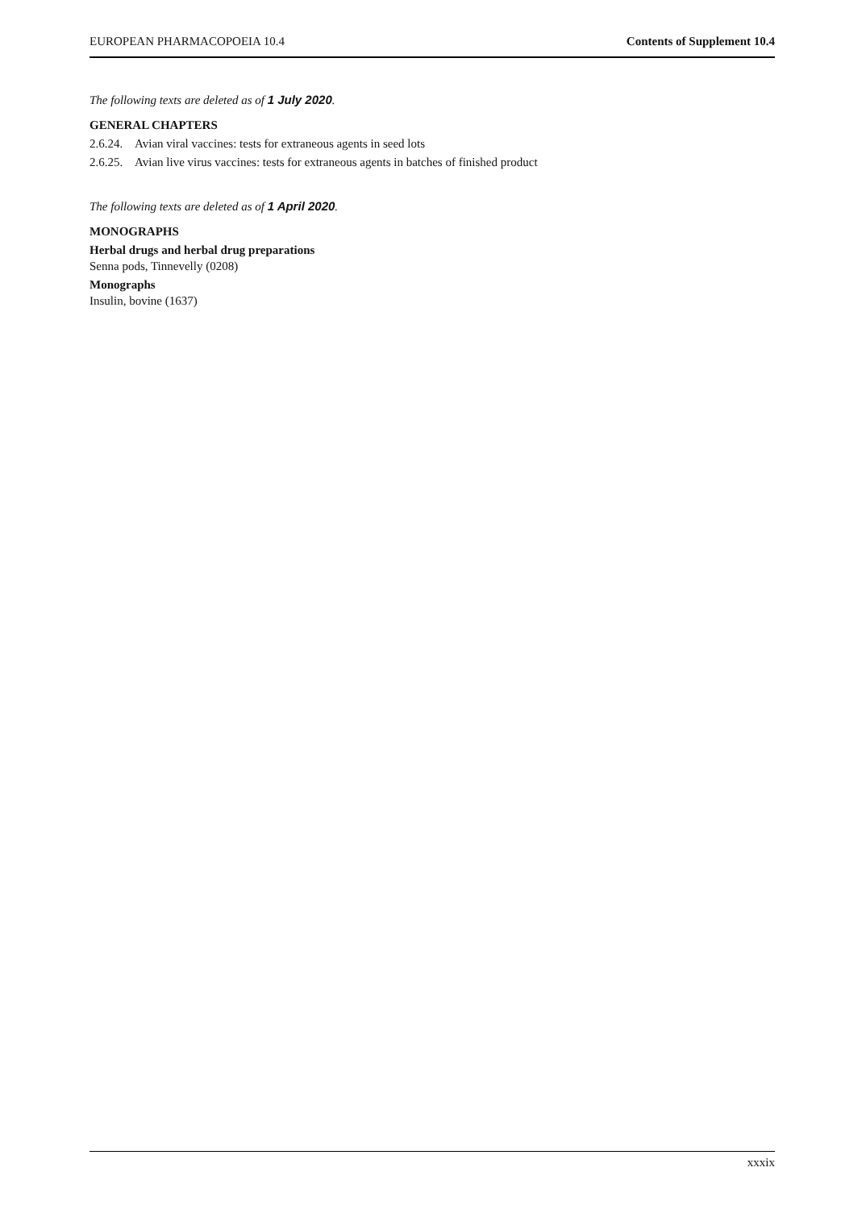EUROPEAN PHARMACOPOEIA 10.4 Contents of Supplement 10.4
The following texts are deleted as of 1 July 2020.
GENERAL CHAPTERS
2.6.24. Avian viral vaccines: tests for extraneous agents in seed lots
2.6.25. Avian live virus vaccines: tests for extraneous agents in batches of finished product
The following texts are deleted as of 1 April 2020.
MONOGRAPHS
Herbal drugs and herbal drug preparations
Senna pods, Tinnevelly (0208)
Monographs
Insulin, bovine (1637)
xxxix